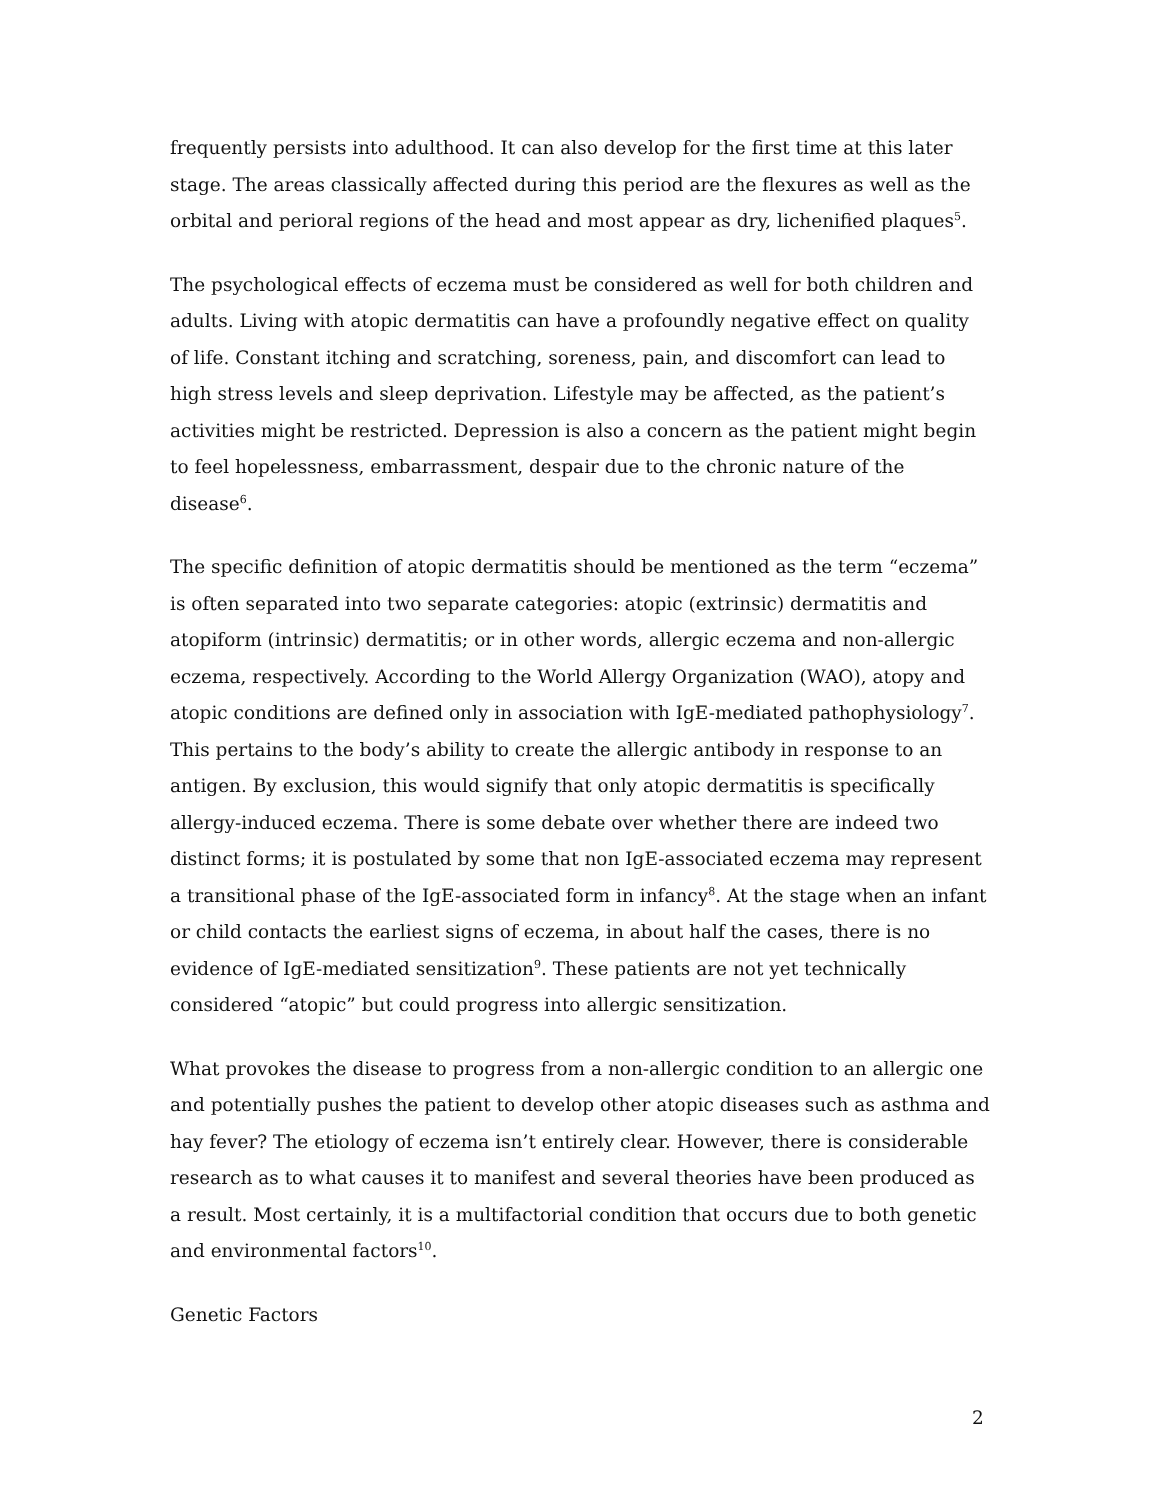frequently persists into adulthood. It can also develop for the first time at this later stage. The areas classically affected during this period are the flexures as well as the orbital and perioral regions of the head and most appear as dry, lichenified plaques<sup>5</sup>.
The psychological effects of eczema must be considered as well for both children and adults. Living with atopic dermatitis can have a profoundly negative effect on quality of life. Constant itching and scratching, soreness, pain, and discomfort can lead to high stress levels and sleep deprivation. Lifestyle may be affected, as the patient’s activities might be restricted. Depression is also a concern as the patient might begin to feel hopelessness, embarrassment, despair due to the chronic nature of the disease<sup>6</sup>.
The specific definition of atopic dermatitis should be mentioned as the term “eczema” is often separated into two separate categories: atopic (extrinsic) dermatitis and atopiform (intrinsic) dermatitis; or in other words, allergic eczema and non-allergic eczema, respectively. According to the World Allergy Organization (WAO), atopy and atopic conditions are defined only in association with IgE-mediated pathophysiology<sup>7</sup>. This pertains to the body’s ability to create the allergic antibody in response to an antigen. By exclusion, this would signify that only atopic dermatitis is specifically allergy-induced eczema. There is some debate over whether there are indeed two distinct forms; it is postulated by some that non IgE-associated eczema may represent a transitional phase of the IgE-associated form in infancy<sup>8</sup>. At the stage when an infant or child contacts the earliest signs of eczema, in about half the cases, there is no evidence of IgE-mediated sensitization<sup>9</sup>. These patients are not yet technically considered “atopic” but could progress into allergic sensitization.
What provokes the disease to progress from a non-allergic condition to an allergic one and potentially pushes the patient to develop other atopic diseases such as asthma and hay fever? The etiology of eczema isn’t entirely clear. However, there is considerable research as to what causes it to manifest and several theories have been produced as a result. Most certainly, it is a multifactorial condition that occurs due to both genetic and environmental factors<sup>10</sup>.
Genetic Factors
2